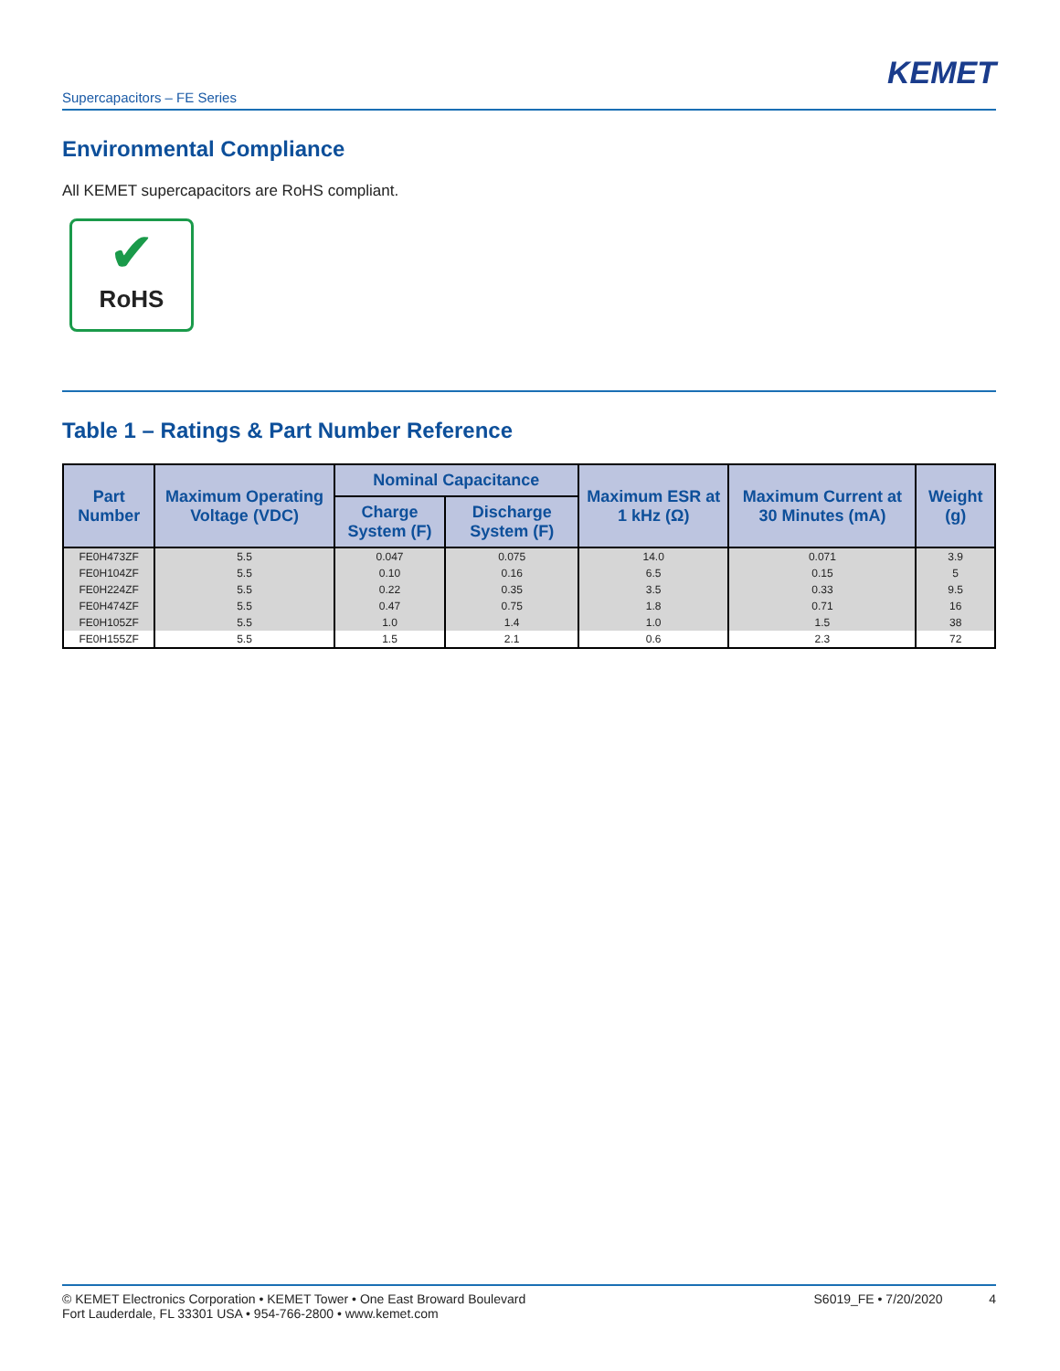KEMET
Supercapacitors – FE Series
Environmental Compliance
All KEMET supercapacitors are RoHS compliant.
✔
RoHS
Table 1 – Ratings & Part Number Reference
| Part Number | Maximum Operating Voltage (VDC) | Nominal Capacitance | | Maximum ESR at 1 kHz (Ω) | Maximum Current at 30 Minutes (mA) | Weight (g) |
| --- | --- | --- | --- | --- | --- | --- |
| | | Charge System (F) | Discharge System (F) | | | |
| FE0H473ZF | 5.5 | 0.047 | 0.075 | 14.0 | 0.071 | 3.9 |
| FE0H104ZF | 5.5 | 0.10 | 0.16 | 6.5 | 0.15 | 5 |
| FE0H224ZF | 5.5 | 0.22 | 0.35 | 3.5 | 0.33 | 9.5 |
| FE0H474ZF | 5.5 | 0.47 | 0.75 | 1.8 | 0.71 | 16 |
| FE0H105ZF | 5.5 | 1.0 | 1.4 | 1.0 | 1.5 | 38 |
| FE0H155ZF | 5.5 | 1.5 | 2.1 | 0.6 | 2.3 | 72 |
© KEMET Electronics Corporation • KEMET Tower • One East Broward Boulevard
Fort Lauderdale, FL 33301 USA • 954-766-2800 • www.kemet.com
S6019_FE • 7/20/2020 4